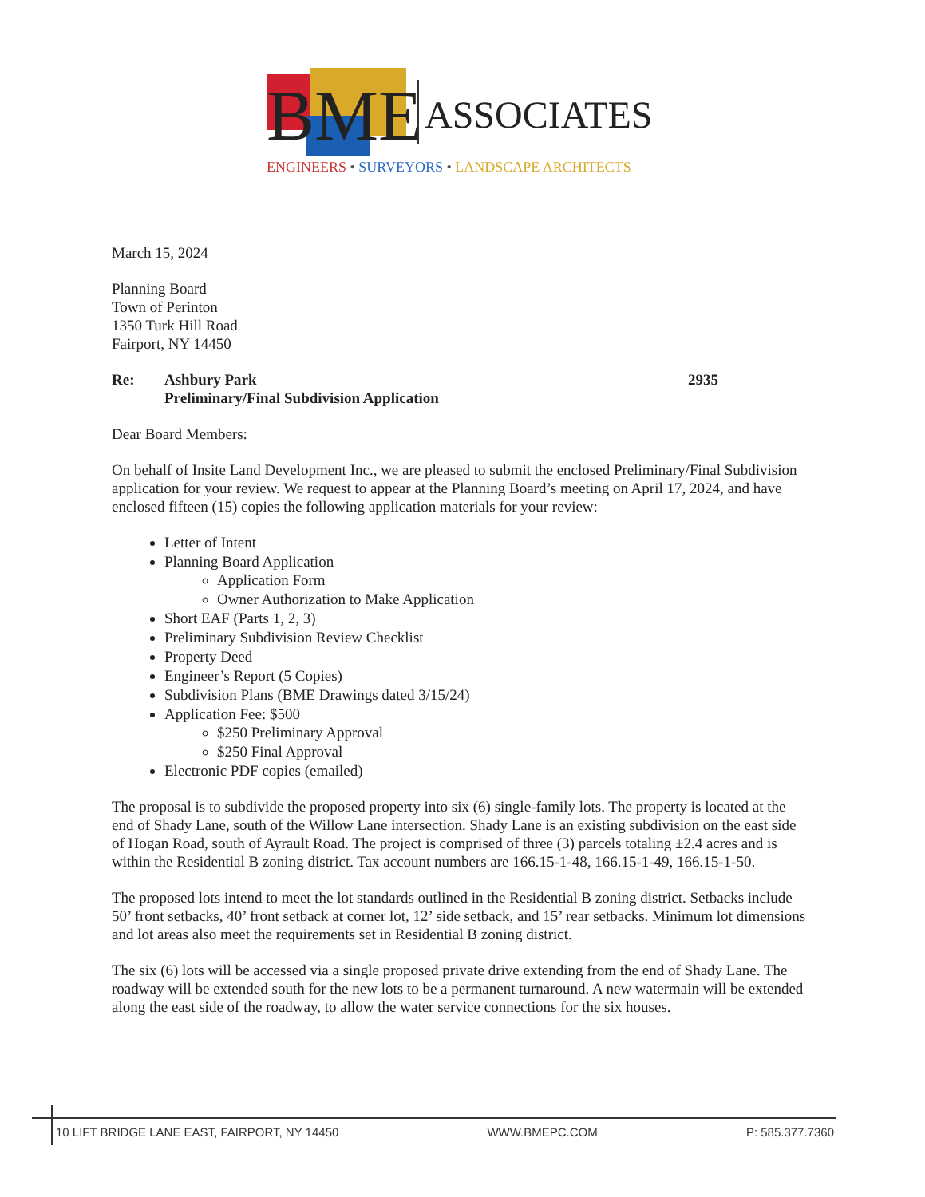BME
ASSOCIATES
ENGINEERS • SURVEYORS • LANDSCAPE ARCHITECTS
March 15, 2024
Planning Board
Town of Perinton
1350 Turk Hill Road
Fairport, NY 14450
Re: Ashbury Park
Preliminary/Final Subdivision Application 2935
Dear Board Members:
On behalf of Insite Land Development Inc., we are pleased to submit the enclosed Preliminary/Final Subdivision application for your review. We request to appear at the Planning Board’s meeting on April 17, 2024, and have enclosed fifteen (15) copies the following application materials for your review:
Letter of Intent
Planning Board Application
Application Form
Owner Authorization to Make Application
Short EAF (Parts 1, 2, 3)
Preliminary Subdivision Review Checklist
Property Deed
Engineer’s Report (5 Copies)
Subdivision Plans (BME Drawings dated 3/15/24)
Application Fee: $500
$250 Preliminary Approval
$250 Final Approval
Electronic PDF copies (emailed)
The proposal is to subdivide the proposed property into six (6) single-family lots. The property is located at the end of Shady Lane, south of the Willow Lane intersection. Shady Lane is an existing subdivision on the east side of Hogan Road, south of Ayrault Road. The project is comprised of three (3) parcels totaling ±2.4 acres and is within the Residential B zoning district. Tax account numbers are 166.15-1-48, 166.15-1-49, 166.15-1-50.
The proposed lots intend to meet the lot standards outlined in the Residential B zoning district. Setbacks include 50’ front setbacks, 40’ front setback at corner lot, 12’ side setback, and 15’ rear setbacks. Minimum lot dimensions and lot areas also meet the requirements set in Residential B zoning district.
The six (6) lots will be accessed via a single proposed private drive extending from the end of Shady Lane. The roadway will be extended south for the new lots to be a permanent turnaround. A new watermain will be extended along the east side of the roadway, to allow the water service connections for the six houses.
10 LIFT BRIDGE LANE EAST, FAIRPORT, NY 14450 WWW.BMEPC.COM P: 585.377.7360